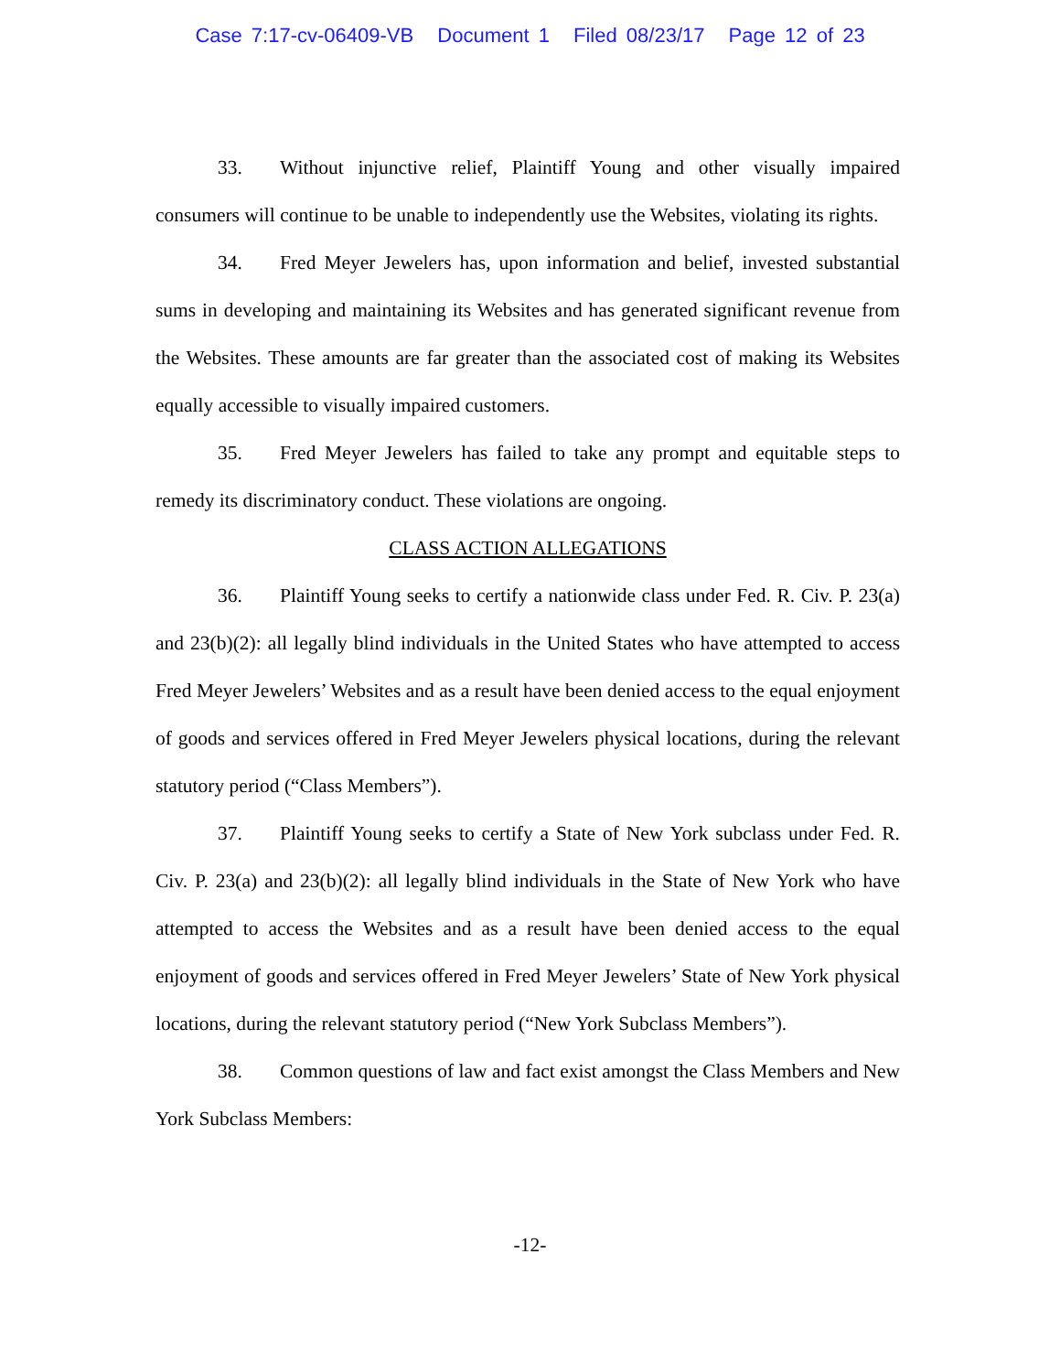Case 7:17-cv-06409-VB Document 1 Filed 08/23/17 Page 12 of 23
33. Without injunctive relief, Plaintiff Young and other visually impaired consumers will continue to be unable to independently use the Websites, violating its rights.
34. Fred Meyer Jewelers has, upon information and belief, invested substantial sums in developing and maintaining its Websites and has generated significant revenue from the Websites. These amounts are far greater than the associated cost of making its Websites equally accessible to visually impaired customers.
35. Fred Meyer Jewelers has failed to take any prompt and equitable steps to remedy its discriminatory conduct. These violations are ongoing.
CLASS ACTION ALLEGATIONS
36. Plaintiff Young seeks to certify a nationwide class under Fed. R. Civ. P. 23(a) and 23(b)(2): all legally blind individuals in the United States who have attempted to access Fred Meyer Jewelers’ Websites and as a result have been denied access to the equal enjoyment of goods and services offered in Fred Meyer Jewelers physical locations, during the relevant statutory period (“Class Members”).
37. Plaintiff Young seeks to certify a State of New York subclass under Fed. R. Civ. P. 23(a) and 23(b)(2): all legally blind individuals in the State of New York who have attempted to access the Websites and as a result have been denied access to the equal enjoyment of goods and services offered in Fred Meyer Jewelers’ State of New York physical locations, during the relevant statutory period (“New York Subclass Members”).
38. Common questions of law and fact exist amongst the Class Members and New York Subclass Members:
-12-